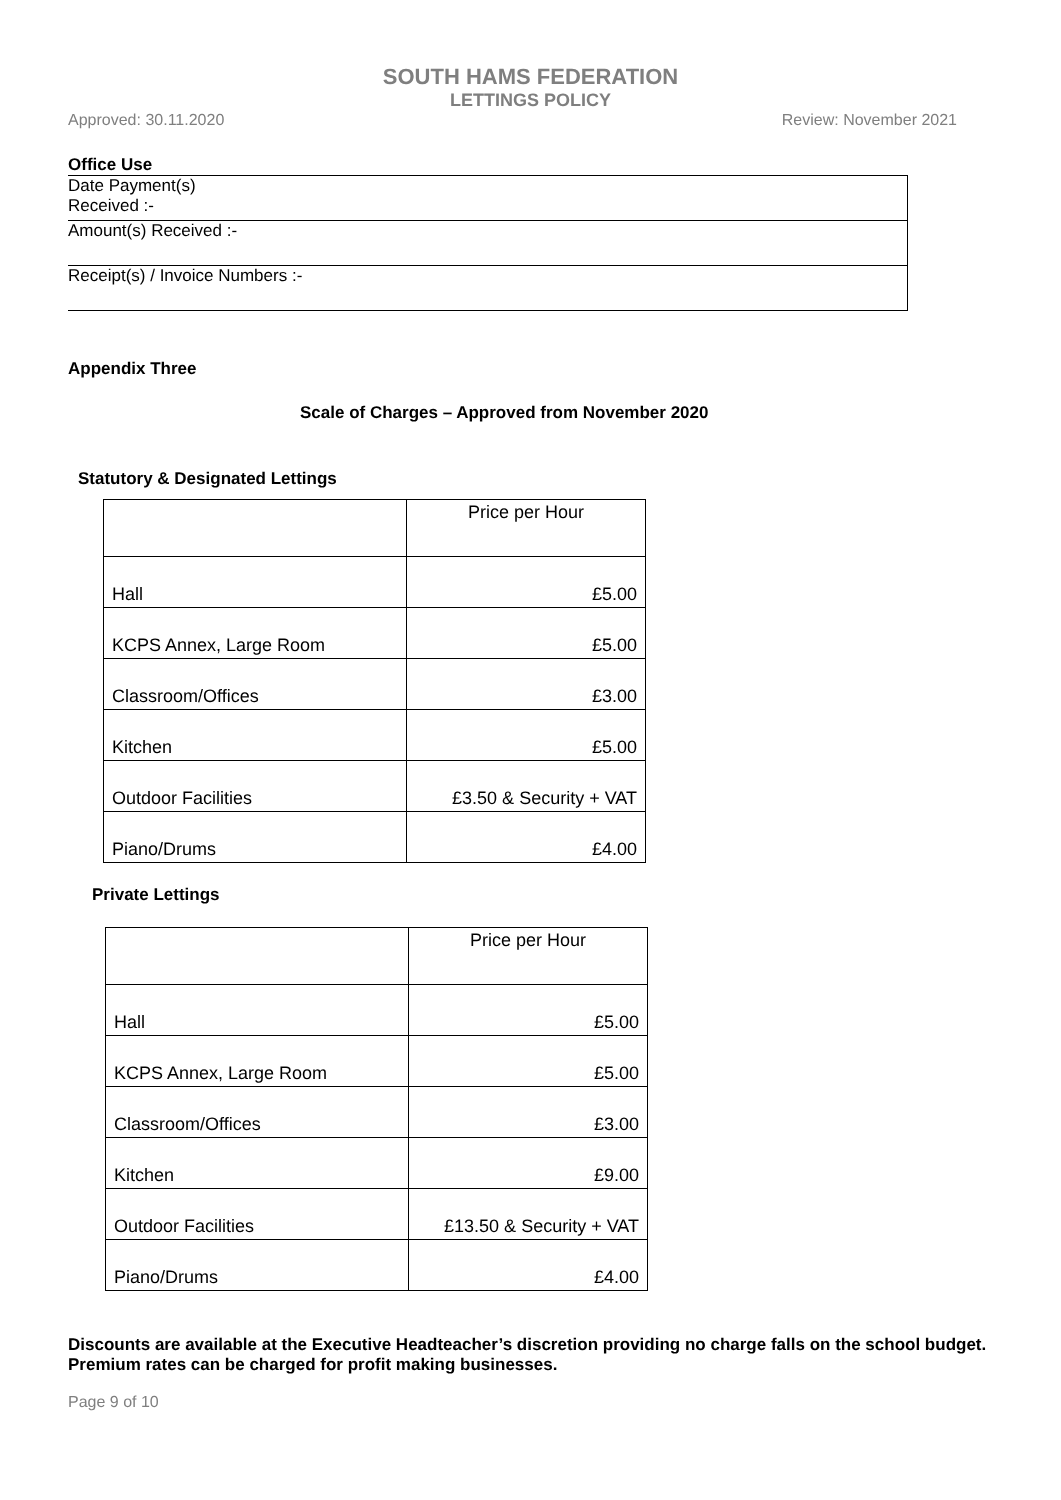SOUTH HAMS FEDERATION
LETTINGS POLICY
Approved: 30.11.2020 Review: November 2021
Office Use
| Date Payment(s) Received :- |
| Amount(s) Received :- |
| Receipt(s) / Invoice Numbers :- |
Appendix Three
Scale of Charges – Approved from November 2020
Statutory & Designated Lettings
| | Price per Hour |
| --- | --- |
| Hall | £5.00 |
| KCPS Annex, Large Room | £5.00 |
| Classroom/Offices | £3.00 |
| Kitchen | £5.00 |
| Outdoor Facilities | £3.50 & Security + VAT |
| Piano/Drums | £4.00 |
Private Lettings
| | Price per Hour |
| --- | --- |
| Hall | £5.00 |
| KCPS Annex, Large Room | £5.00 |
| Classroom/Offices | £3.00 |
| Kitchen | £9.00 |
| Outdoor Facilities | £13.50 & Security + VAT |
| Piano/Drums | £4.00 |
Discounts are available at the Executive Headteacher’s discretion providing no charge falls on the school budget.
Premium rates can be charged for profit making businesses.
Page 9 of 10